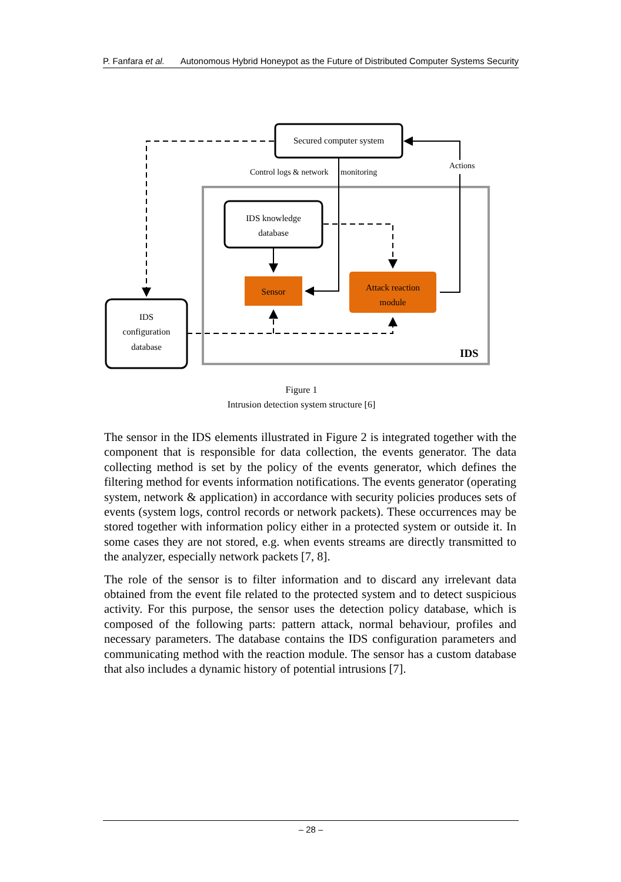P. Fanfara et al. Autonomous Hybrid Honeypot as the Future of Distributed Computer Systems Security
Secured computer system
IDS knowledge
database
IDS
configuration
database
Sensor
Attack reaction
module
Control logs & network
monitoring
Actions
IDS
Figure 1
Intrusion detection system structure [6]
The sensor in the IDS elements illustrated in Figure 2 is integrated together with the component that is responsible for data collection, the events generator. The data collecting method is set by the policy of the events generator, which defines the filtering method for events information notifications. The events generator (operating system, network & application) in accordance with security policies produces sets of events (system logs, control records or network packets). These occurrences may be stored together with information policy either in a protected system or outside it. In some cases they are not stored, e.g. when events streams are directly transmitted to the analyzer, especially network packets [7, 8].
The role of the sensor is to filter information and to discard any irrelevant data obtained from the event file related to the protected system and to detect suspicious activity. For this purpose, the sensor uses the detection policy database, which is composed of the following parts: pattern attack, normal behaviour, profiles and necessary parameters. The database contains the IDS configuration parameters and communicating method with the reaction module. The sensor has a custom database that also includes a dynamic history of potential intrusions [7].
– 28 –